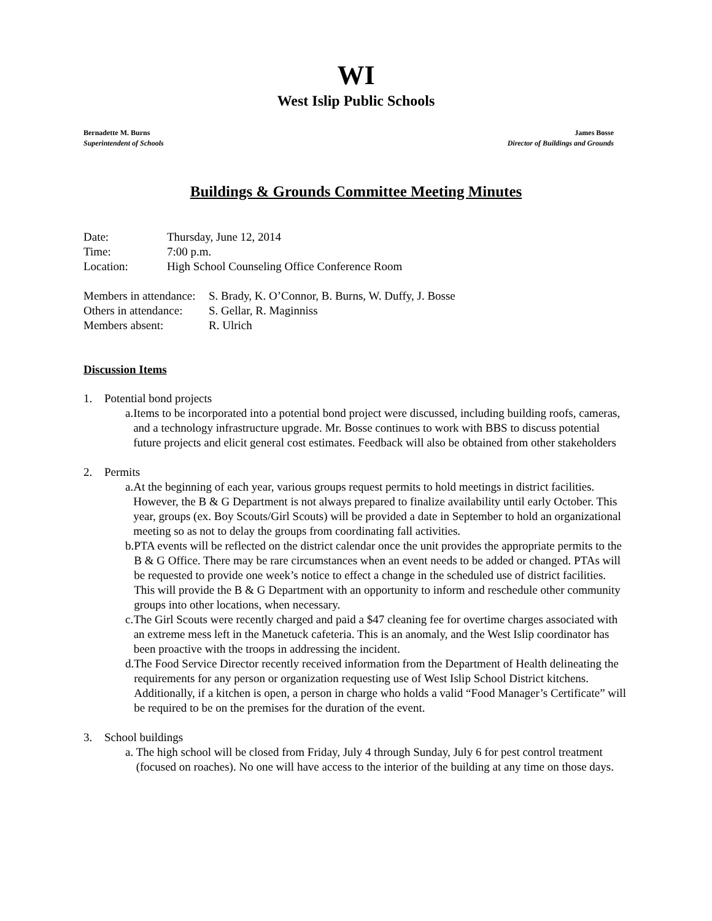WI
West Islip Public Schools
Bernadette M. Burns
Superintendent of Schools
James Bosse
Director of Buildings and Grounds
Buildings & Grounds Committee Meeting Minutes
Date: Thursday, June 12, 2014
Time: 7:00 p.m.
Location: High School Counseling Office Conference Room
Members in attendance:
S. Brady, K. O’Connor, B. Burns, W. Duffy, J. Bosse
Others in attendance:
S. Gellar, R. Maginniss
Members absent: R. Ulrich
Discussion Items
1. Potential bond projects
a. Items to be incorporated into a potential bond project were discussed, including building roofs, cameras, and a technology infrastructure upgrade. Mr. Bosse continues to work with BBS to discuss potential future projects and elicit general cost estimates. Feedback will also be obtained from other stakeholders
2. Permits
a. At the beginning of each year, various groups request permits to hold meetings in district facilities. However, the B & G Department is not always prepared to finalize availability until early October. This year, groups (ex. Boy Scouts/Girl Scouts) will be provided a date in September to hold an organizational meeting so as not to delay the groups from coordinating fall activities.
b. PTA events will be reflected on the district calendar once the unit provides the appropriate permits to the B & G Office. There may be rare circumstances when an event needs to be added or changed. PTAs will be requested to provide one week’s notice to effect a change in the scheduled use of district facilities. This will provide the B & G Department with an opportunity to inform and reschedule other community groups into other locations, when necessary.
c. The Girl Scouts were recently charged and paid a $47 cleaning fee for overtime charges associated with an extreme mess left in the Manetuck cafeteria. This is an anomaly, and the West Islip coordinator has been proactive with the troops in addressing the incident.
d. The Food Service Director recently received information from the Department of Health delineating the requirements for any person or organization requesting use of West Islip School District kitchens. Additionally, if a kitchen is open, a person in charge who holds a valid “Food Manager’s Certificate” will be required to be on the premises for the duration of the event.
3. School buildings
a. The high school will be closed from Friday, July 4 through Sunday, July 6 for pest control treatment (focused on roaches). No one will have access to the interior of the building at any time on those days.